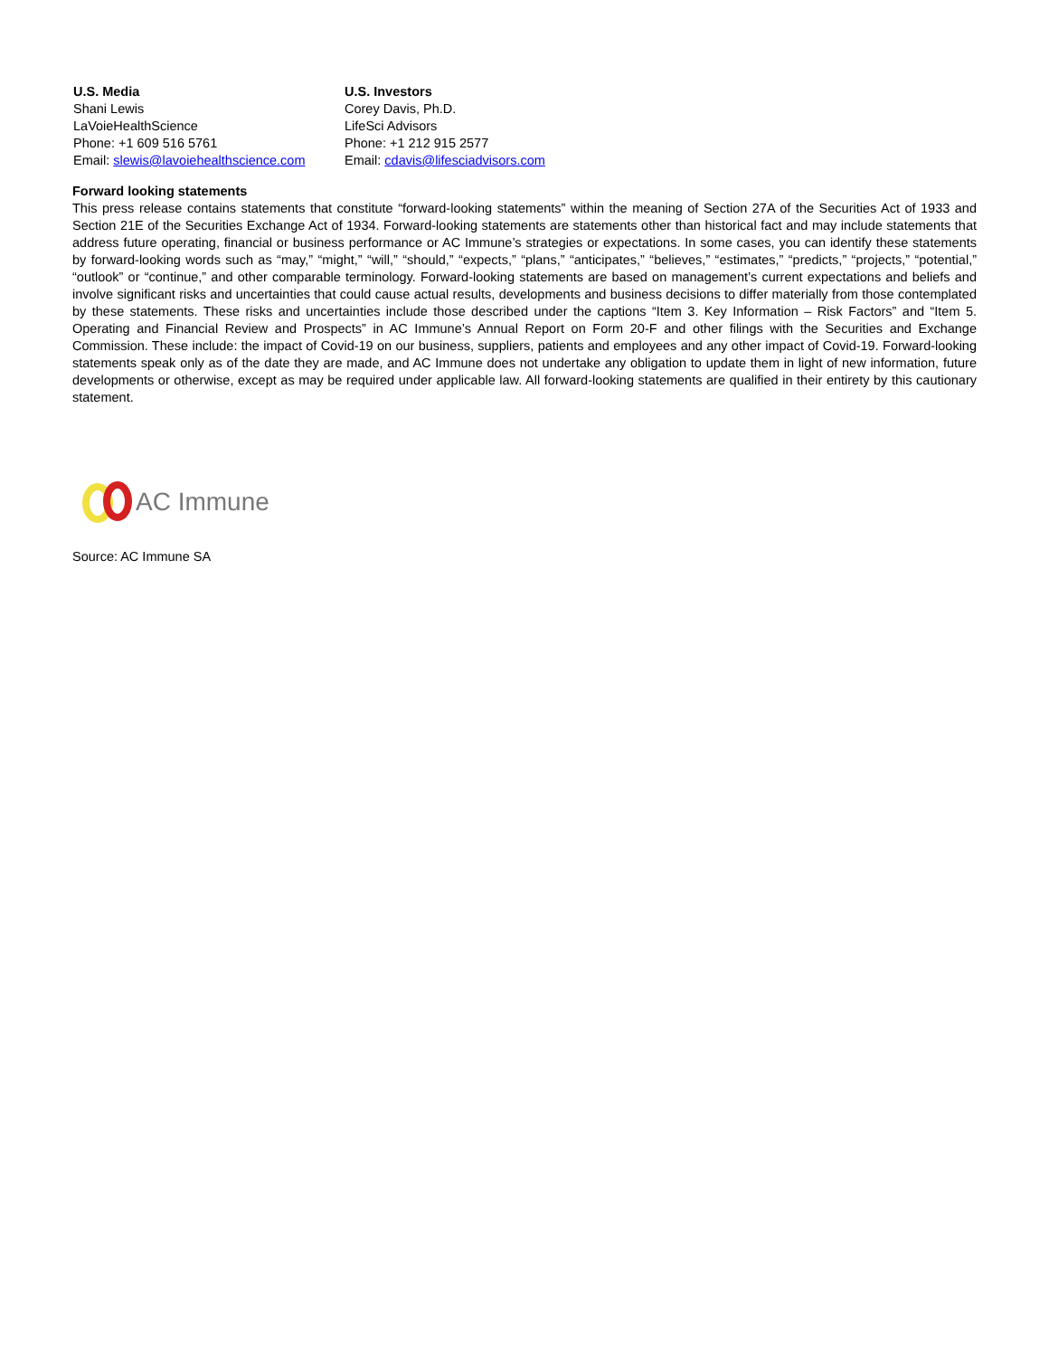U.S. Media
Shani Lewis
LaVoieHealthScience
Phone: +1 609 516 5761
Email: slewis@lavoiehealthscience.com
U.S. Investors
Corey Davis, Ph.D.
LifeSci Advisors
Phone: +1 212 915 2577
Email: cdavis@lifesciadvisors.com
Forward looking statements
This press release contains statements that constitute “forward-looking statements” within the meaning of Section 27A of the Securities Act of 1933 and Section 21E of the Securities Exchange Act of 1934. Forward-looking statements are statements other than historical fact and may include statements that address future operating, financial or business performance or AC Immune’s strategies or expectations. In some cases, you can identify these statements by forward-looking words such as “may,” “might,” “will,” “should,” “expects,” “plans,” “anticipates,” “believes,” “estimates,” “predicts,” “projects,” “potential,” “outlook” or “continue,” and other comparable terminology. Forward-looking statements are based on management’s current expectations and beliefs and involve significant risks and uncertainties that could cause actual results, developments and business decisions to differ materially from those contemplated by these statements. These risks and uncertainties include those described under the captions “Item 3. Key Information – Risk Factors” and “Item 5. Operating and Financial Review and Prospects” in AC Immune’s Annual Report on Form 20-F and other filings with the Securities and Exchange Commission. These include: the impact of Covid-19 on our business, suppliers, patients and employees and any other impact of Covid-19. Forward-looking statements speak only as of the date they are made, and AC Immune does not undertake any obligation to update them in light of new information, future developments or otherwise, except as may be required under applicable law. All forward-looking statements are qualified in their entirety by this cautionary statement.
AC Immune
Source: AC Immune SA